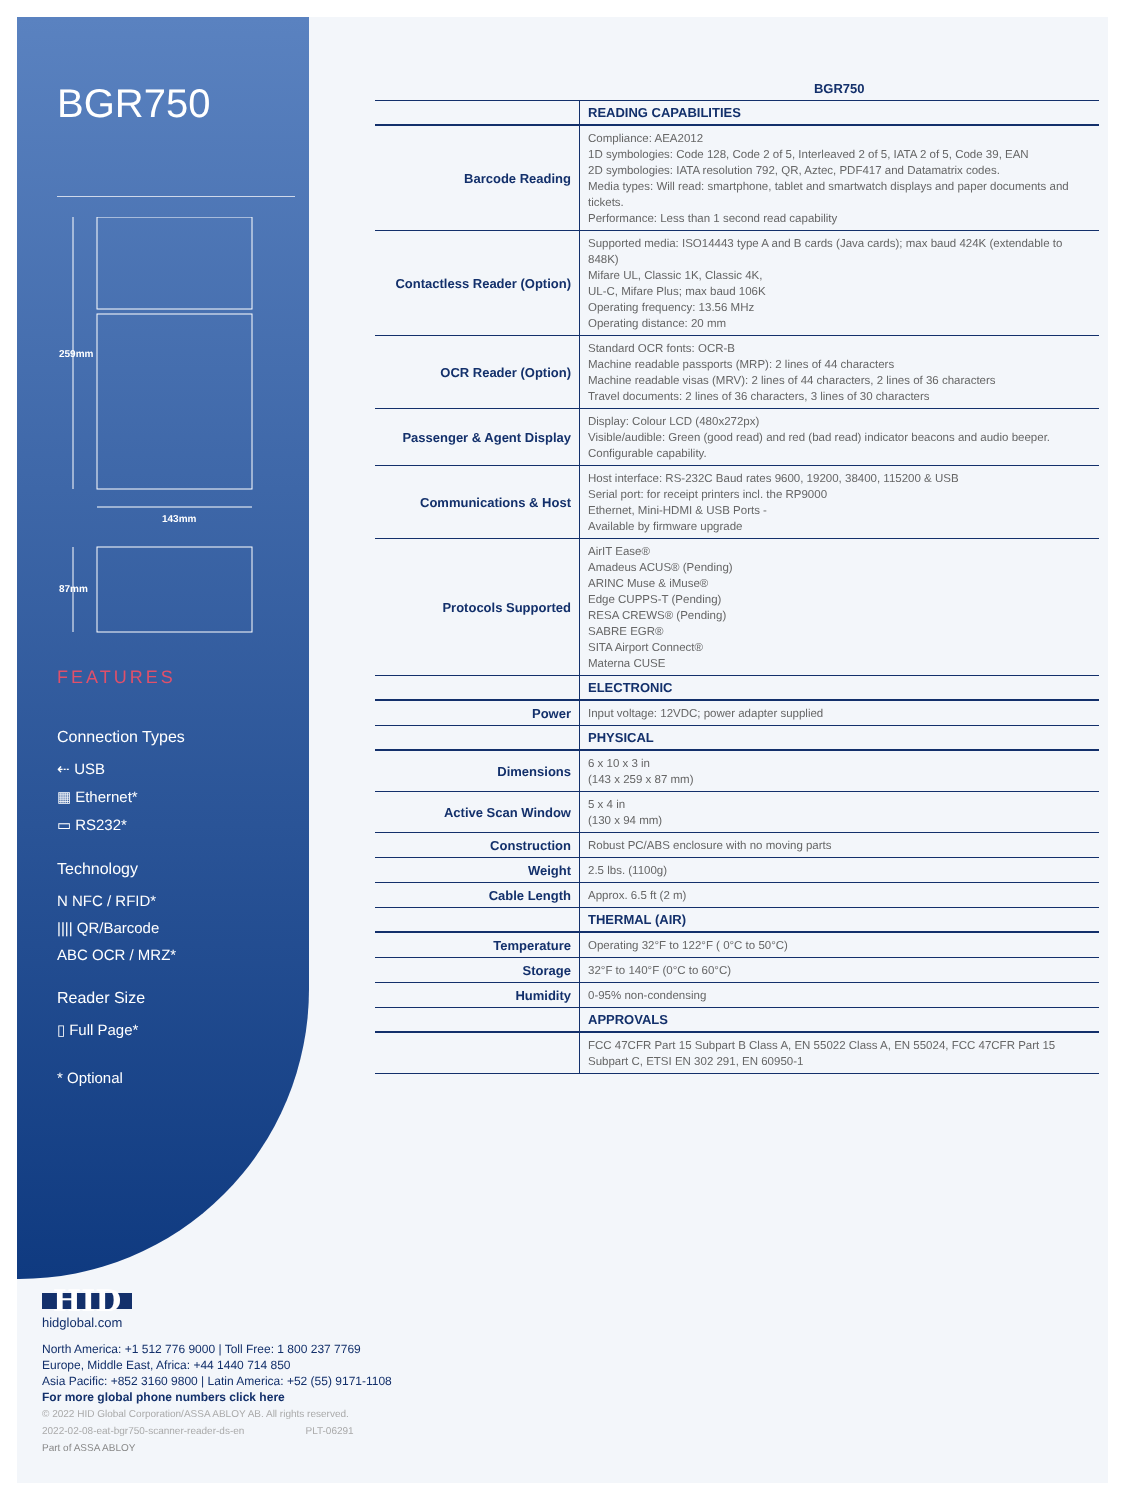BGR750
259mm
143mm
87mm
FEATURES
Connection Types
⇠ USB
▦ Ethernet*
▭ RS232*
Technology
N NFC / RFID*
|||| QR/Barcode
ABC OCR / MRZ*
Reader Size
▯ Full Page*
* Optional
| | BGR750 |
| | READING CAPABILITIES |
| Barcode Reading | Compliance: AEA2012 1D symbologies: Code 128, Code 2 of 5, Interleaved 2 of 5, IATA 2 of 5, Code 39, EAN 2D symbologies: IATA resolution 792, QR, Aztec, PDF417 and Datamatrix codes. Media types: Will read: smartphone, tablet and smartwatch displays and paper documents and tickets. Performance: Less than 1 second read capability |
| Contactless Reader (Option) | Supported media: ISO14443 type A and B cards (Java cards); max baud 424K (extendable to 848K) Mifare UL, Classic 1K, Classic 4K, UL-C, Mifare Plus; max baud 106K Operating frequency: 13.56 MHz Operating distance: 20 mm |
| OCR Reader (Option) | Standard OCR fonts: OCR-B Machine readable passports (MRP): 2 lines of 44 characters Machine readable visas (MRV): 2 lines of 44 characters, 2 lines of 36 characters Travel documents: 2 lines of 36 characters, 3 lines of 30 characters |
| Passenger & Agent Display | Display: Colour LCD (480x272px) Visible/audible: Green (good read) and red (bad read) indicator beacons and audio beeper. Configurable capability. |
| Communications & Host | Host interface: RS-232C Baud rates 9600, 19200, 38400, 115200 & USB Serial port: for receipt printers incl. the RP9000 Ethernet, Mini-HDMI & USB Ports - Available by firmware upgrade |
| Protocols Supported | AirIT Ease® Amadeus ACUS® (Pending) ARINC Muse & iMuse® Edge CUPPS-T (Pending) RESA CREWS® (Pending) SABRE EGR® SITA Airport Connect® Materna CUSE |
| | ELECTRONIC |
| Power | Input voltage: 12VDC; power adapter supplied |
| | PHYSICAL |
| Dimensions | 6 x 10 x 3 in (143 x 259 x 87 mm) |
| Active Scan Window | 5 x 4 in (130 x 94 mm) |
| Construction | Robust PC/ABS enclosure with no moving parts |
| Weight | 2.5 lbs. (1100g) |
| Cable Length | Approx. 6.5 ft (2 m) |
| | THERMAL (AIR) |
| Temperature | Operating 32°F to 122°F ( 0°C to 50°C) |
| Storage | 32°F to 140°F (0°C to 60°C) |
| Humidity | 0-95% non-condensing |
| | APPROVALS |
| | FCC 47CFR Part 15 Subpart B Class A, EN 55022 Class A, EN 55024, FCC 47CFR Part 15 Subpart C, ETSI EN 302 291, EN 60950-1 |
HID
hidglobal.com
North America: +1 512 776 9000 | Toll Free: 1 800 237 7769
Europe, Middle East, Africa: +44 1440 714 850
Asia Pacific: +852 3160 9800 | Latin America: +52 (55) 9171-1108
For more global phone numbers click here
© 2022 HID Global Corporation/ASSA ABLOY AB. All rights reserved.
2022-02-08-eat-bgr750-scanner-reader-ds-en PLT-06291
Part of ASSA ABLOY